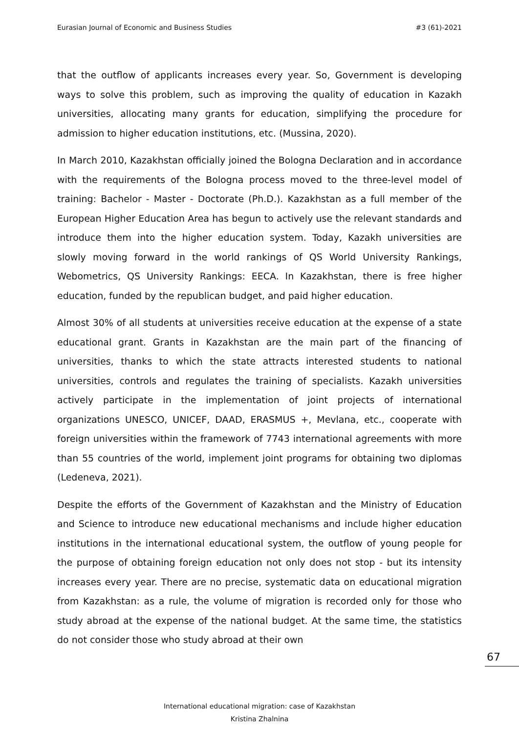Eurasian Journal of Economic and Business Studies #3 (61)-2021
that the outflow of applicants increases every year. So, Government is developing ways to solve this problem, such as improving the quality of education in Kazakh universities, allocating many grants for education, simplifying the procedure for admission to higher education institutions, etc. (Mussina, 2020).
In March 2010, Kazakhstan officially joined the Bologna Declaration and in accordance with the requirements of the Bologna process moved to the three-level model of training: Bachelor - Master - Doctorate (Ph.D.). Kazakhstan as a full member of the European Higher Education Area has begun to actively use the relevant standards and introduce them into the higher education system. Today, Kazakh universities are slowly moving forward in the world rankings of QS World University Rankings, Webometrics, QS University Rankings: EECA. In Kazakhstan, there is free higher education, funded by the republican budget, and paid higher education.
Almost 30% of all students at universities receive education at the expense of a state educational grant. Grants in Kazakhstan are the main part of the financing of universities, thanks to which the state attracts interested students to national universities, controls and regulates the training of specialists. Kazakh universities actively participate in the implementation of joint projects of international organizations UNESCO, UNICEF, DAAD, ERASMUS +, Mevlana, etc., cooperate with foreign universities within the framework of 7743 international agreements with more than 55 countries of the world, implement joint programs for obtaining two diplomas (Ledeneva, 2021).
Despite the efforts of the Government of Kazakhstan and the Ministry of Education and Science to introduce new educational mechanisms and include higher education institutions in the international educational system, the outflow of young people for the purpose of obtaining foreign education not only does not stop - but its intensity increases every year. There are no precise, systematic data on educational migration from Kazakhstan: as a rule, the volume of migration is recorded only for those who study abroad at the expense of the national budget. At the same time, the statistics do not consider those who study abroad at their own
67
International educational migration: case of Kazakhstan
Kristina Zhalnina